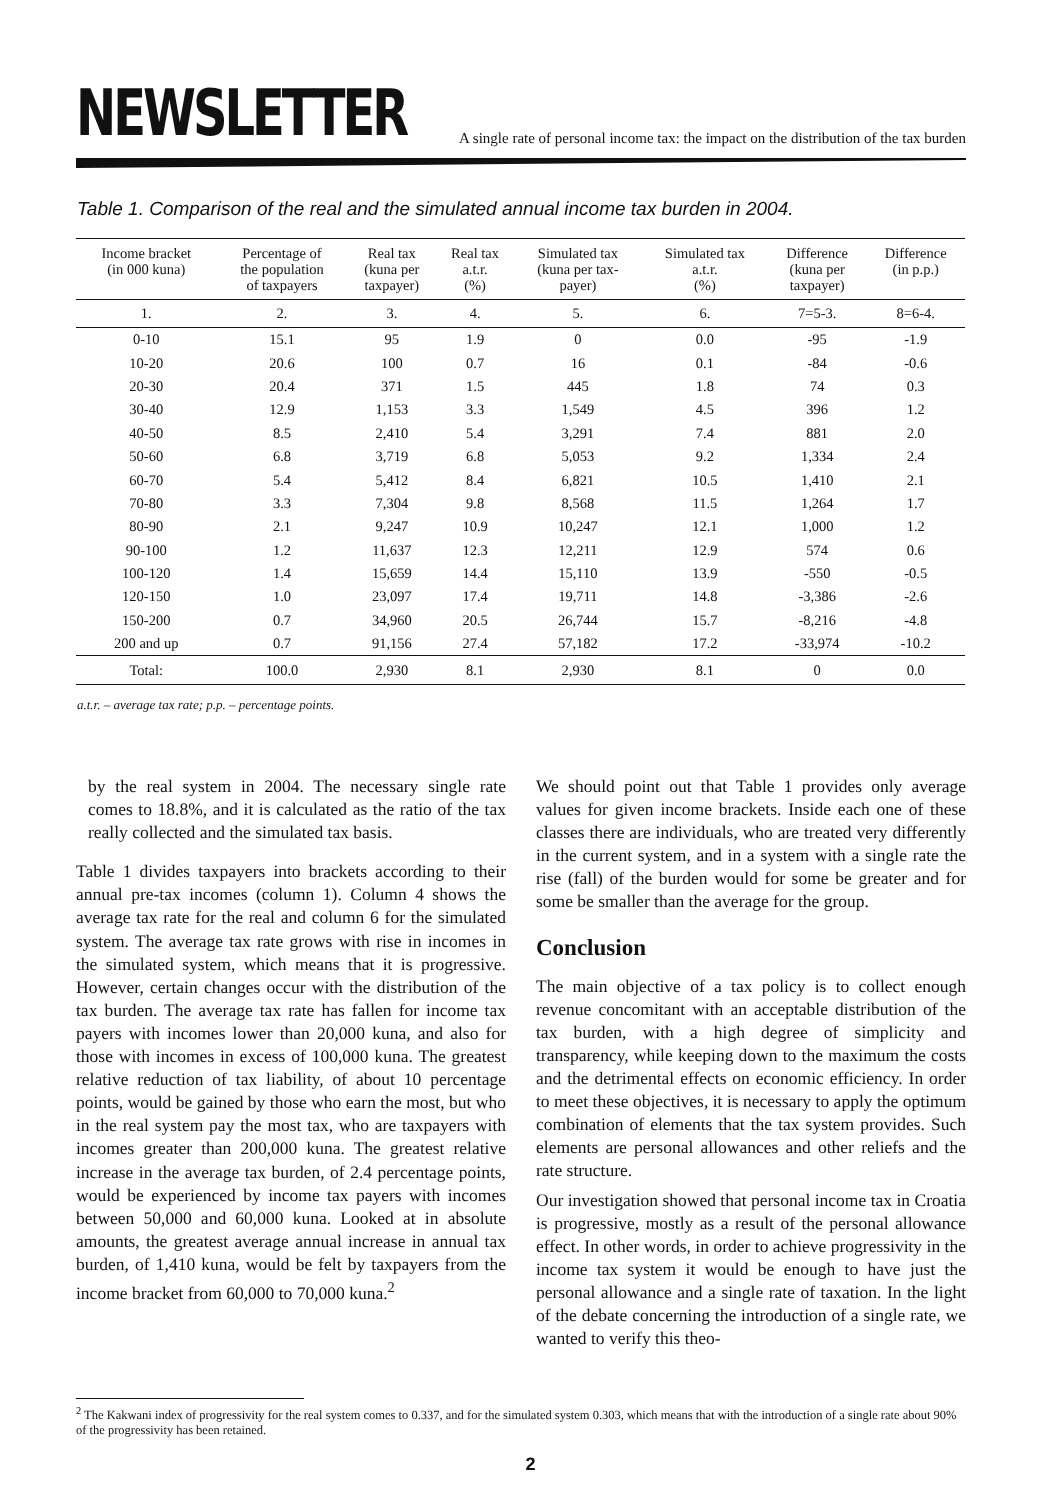NEWSLETTER
A single rate of personal income tax: the impact on the distribution of the tax burden
Table 1. Comparison of the real and the simulated annual income tax burden in 2004.
| Income bracket (in 000 kuna) | Percentage of the population of taxpayers | Real tax (kuna per taxpayer) | Real tax a.t.r. (%) | Simulated tax (kuna per tax- payer) | Simulated tax a.t.r. (%) | Difference (kuna per taxpayer) | Difference (in p.p.) |
| --- | --- | --- | --- | --- | --- | --- | --- |
| 1. | 2. | 3. | 4. | 5. | 6. | 7=5-3. | 8=6-4. |
| 0-10 | 15.1 | 95 | 1.9 | 0 | 0.0 | -95 | -1.9 |
| 10-20 | 20.6 | 100 | 0.7 | 16 | 0.1 | -84 | -0.6 |
| 20-30 | 20.4 | 371 | 1.5 | 445 | 1.8 | 74 | 0.3 |
| 30-40 | 12.9 | 1,153 | 3.3 | 1,549 | 4.5 | 396 | 1.2 |
| 40-50 | 8.5 | 2,410 | 5.4 | 3,291 | 7.4 | 881 | 2.0 |
| 50-60 | 6.8 | 3,719 | 6.8 | 5,053 | 9.2 | 1,334 | 2.4 |
| 60-70 | 5.4 | 5,412 | 8.4 | 6,821 | 10.5 | 1,410 | 2.1 |
| 70-80 | 3.3 | 7,304 | 9.8 | 8,568 | 11.5 | 1,264 | 1.7 |
| 80-90 | 2.1 | 9,247 | 10.9 | 10,247 | 12.1 | 1,000 | 1.2 |
| 90-100 | 1.2 | 11,637 | 12.3 | 12,211 | 12.9 | 574 | 0.6 |
| 100-120 | 1.4 | 15,659 | 14.4 | 15,110 | 13.9 | -550 | -0.5 |
| 120-150 | 1.0 | 23,097 | 17.4 | 19,711 | 14.8 | -3,386 | -2.6 |
| 150-200 | 0.7 | 34,960 | 20.5 | 26,744 | 15.7 | -8,216 | -4.8 |
| 200 and up | 0.7 | 91,156 | 27.4 | 57,182 | 17.2 | -33,974 | -10.2 |
| Total: | 100.0 | 2,930 | 8.1 | 2,930 | 8.1 | 0 | 0.0 |
a.t.r. – average tax rate; p.p. – percentage points.
by the real system in 2004. The necessary single rate comes to 18.8%, and it is calculated as the ratio of the tax really collected and the simulated tax basis.
Table 1 divides taxpayers into brackets according to their annual pre-tax incomes (column 1). Column 4 shows the average tax rate for the real and column 6 for the simulated system. The average tax rate grows with rise in incomes in the simulated system, which means that it is progressive. However, certain changes occur with the distribution of the tax burden. The average tax rate has fallen for income tax payers with incomes lower than 20,000 kuna, and also for those with incomes in excess of 100,000 kuna. The greatest relative reduction of tax liability, of about 10 percentage points, would be gained by those who earn the most, but who in the real system pay the most tax, who are taxpayers with incomes greater than 200,000 kuna. The greatest relative increase in the average tax burden, of 2.4 percentage points, would be experienced by income tax payers with incomes between 50,000 and 60,000 kuna. Looked at in absolute amounts, the greatest average annual increase in annual tax burden, of 1,410 kuna, would be felt by taxpayers from the income bracket from 60,000 to 70,000 kuna.<sup>2</sup>
We should point out that Table 1 provides only average values for given income brackets. Inside each one of these classes there are individuals, who are treated very differently in the current system, and in a system with a single rate the rise (fall) of the burden would for some be greater and for some be smaller than the average for the group.
Conclusion
The main objective of a tax policy is to collect enough revenue concomitant with an acceptable distribution of the tax burden, with a high degree of simplicity and transparency, while keeping down to the maximum the costs and the detrimental effects on economic efficiency. In order to meet these objectives, it is necessary to apply the optimum combination of elements that the tax system provides. Such elements are personal allowances and other reliefs and the rate structure.
Our investigation showed that personal income tax in Croatia is progressive, mostly as a result of the personal allowance effect. In other words, in order to achieve progressivity in the income tax system it would be enough to have just the personal allowance and a single rate of taxation. In the light of the debate concerning the introduction of a single rate, we wanted to verify this theo-
<sup>2</sup> The Kakwani index of progressivity for the real system comes to 0.337, and for the simulated system 0.303, which means that with the introduction of a single rate about 90% of the progressivity has been retained.
2